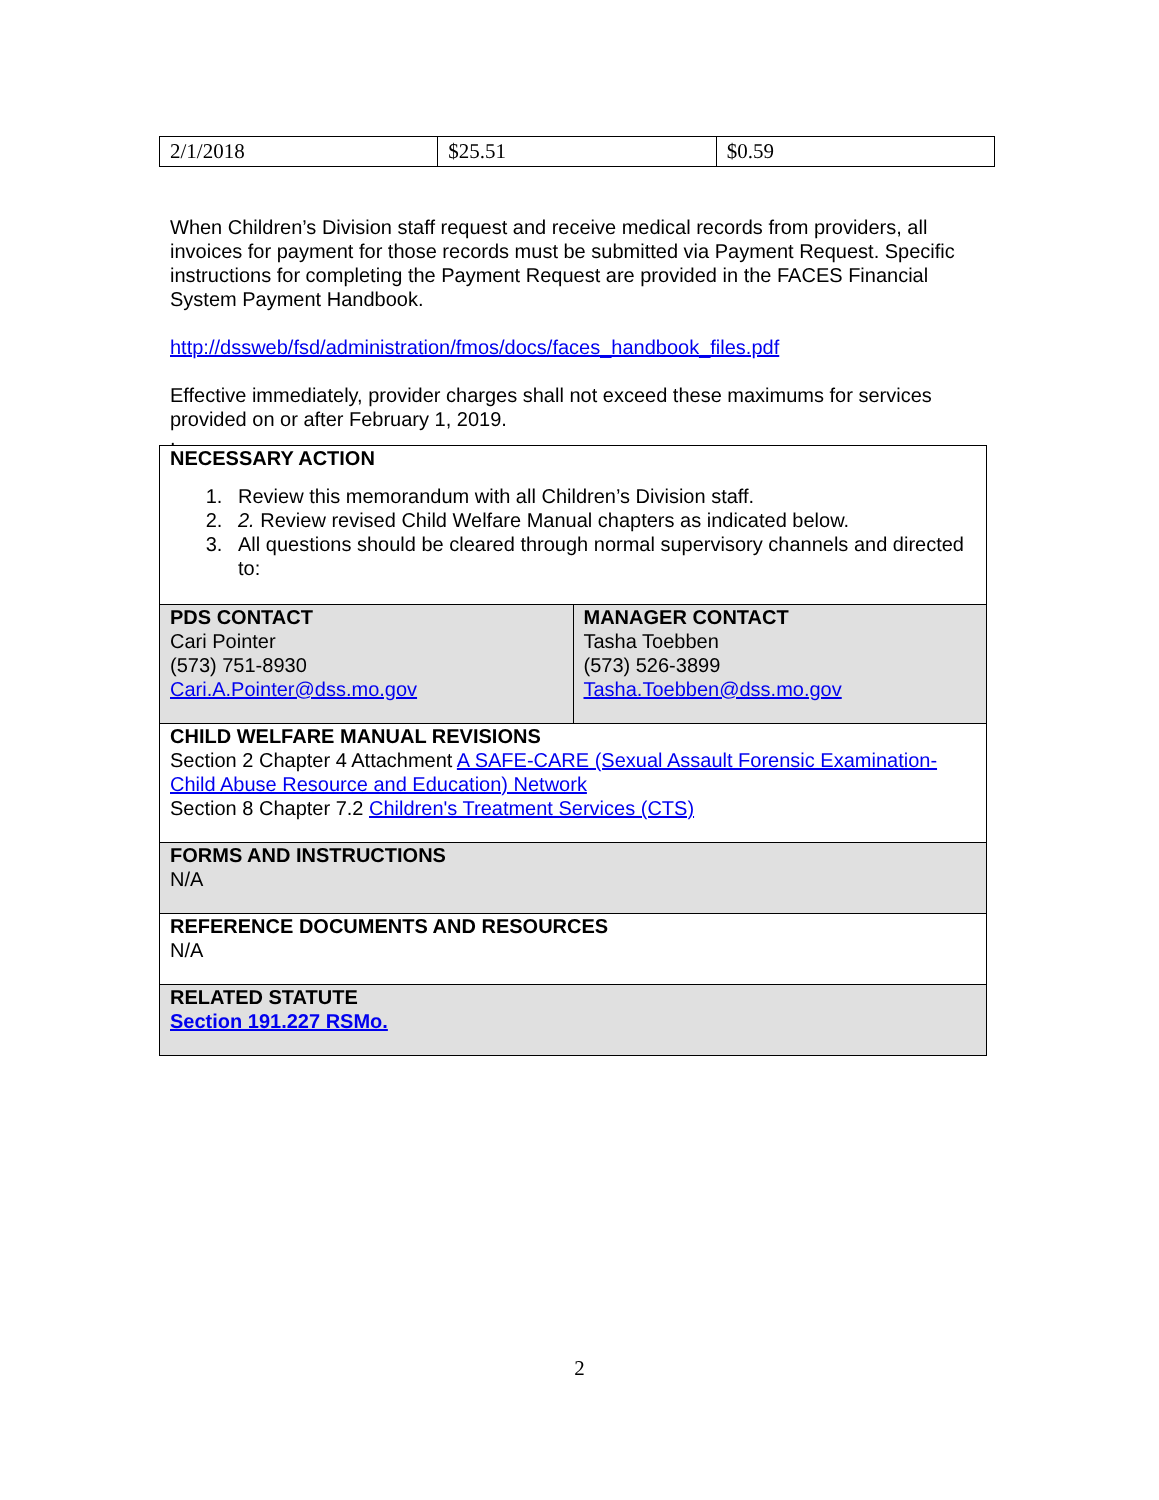| 2/1/2018 | $25.51 | $0.59 |
When Children’s Division staff request and receive medical records from providers, all invoices for payment for those records must be submitted via Payment Request. Specific instructions for completing the Payment Request are provided in the FACES Financial System Payment Handbook.
http://dssweb/fsd/administration/fmos/docs/faces_handbook_files.pdf
Effective immediately, provider charges shall not exceed these maximums for services provided on or after February 1, 2019.
.
| NECESSARY ACTION 1. Review this memorandum with all Children’s Division staff. 2. 2. Review revised Child Welfare Manual chapters as indicated below. 3. All questions should be cleared through normal supervisory channels and directed to: | |
| PDS CONTACT Cari Pointer (573) 751-8930 Cari.A.Pointer@dss.mo.gov | MANAGER CONTACT Tasha Toebben (573) 526-3899 Tasha.Toebben@dss.mo.gov |
| CHILD WELFARE MANUAL REVISIONS Section 2 Chapter 4 Attachment A SAFE-CARE (Sexual Assault Forensic Examination-Child Abuse Resource and Education) Network Section 8 Chapter 7.2 Children's Treatment Services (CTS) | |
| FORMS AND INSTRUCTIONS N/A | |
| REFERENCE DOCUMENTS AND RESOURCES N/A | |
| RELATED STATUTE Section 191.227 RSMo. | |
2